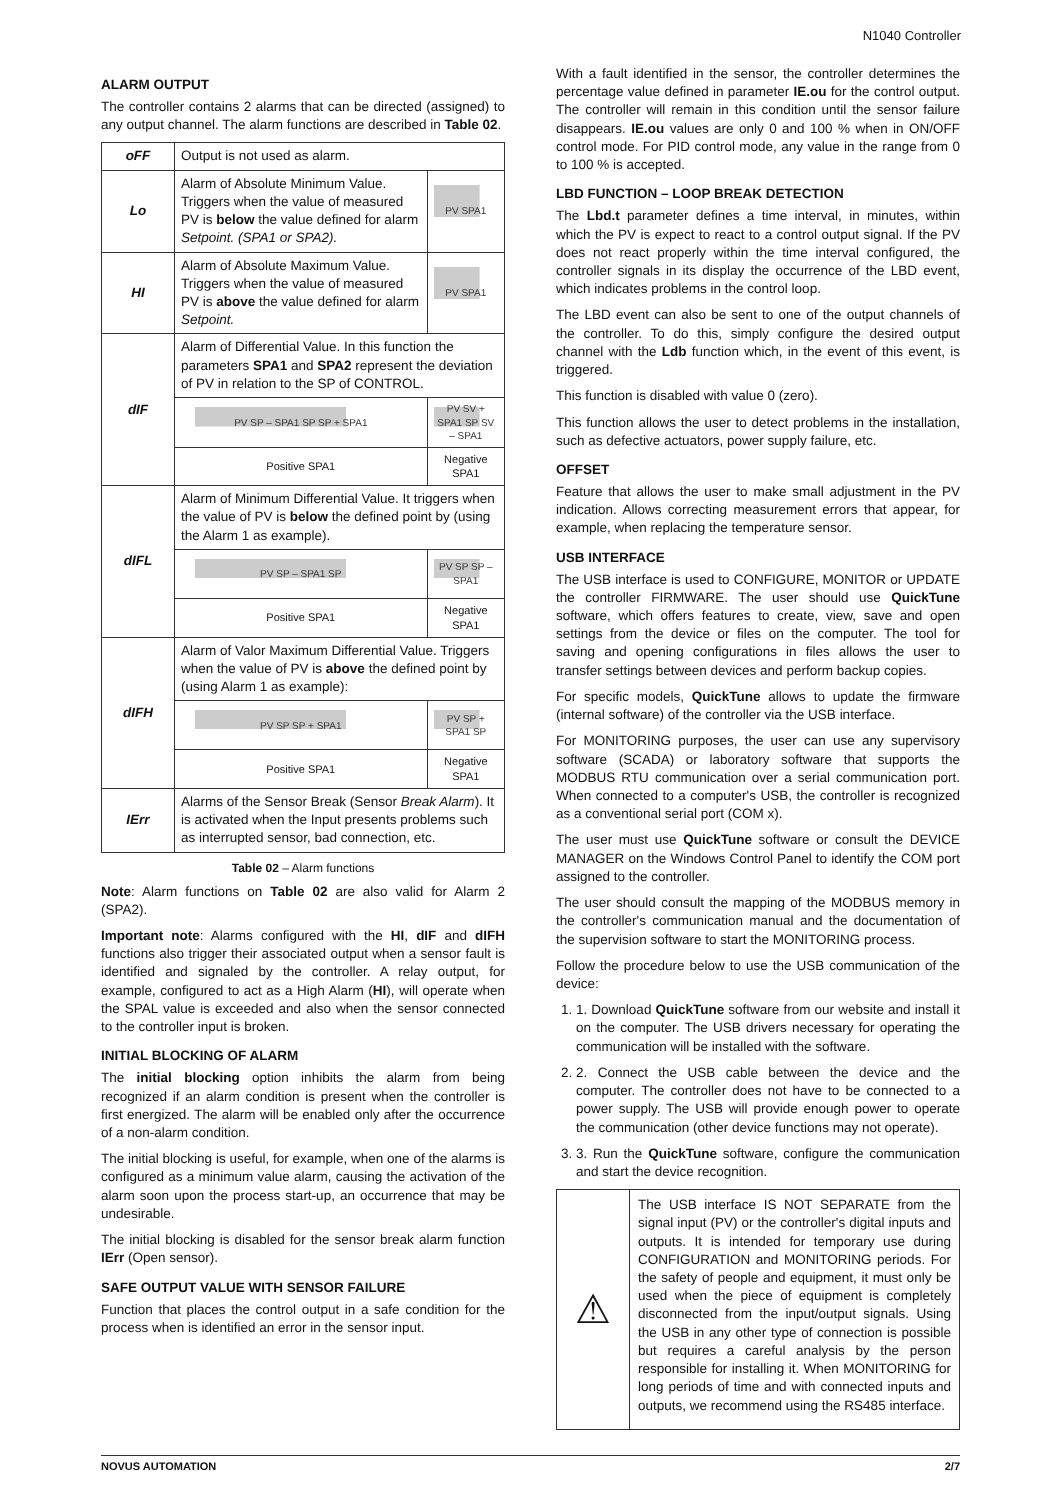N1040 Controller
ALARM OUTPUT
The controller contains 2 alarms that can be directed (assigned) to any output channel. The alarm functions are described in Table 02.
| oFF | Output is not used as alarm. | |
| Lo | Alarm of Absolute Minimum Value. Triggers when the value of measured PV is below the value defined for alarm Setpoint. (SPA1 or SPA2). | PV SPA1 |
| HI | Alarm of Absolute Maximum Value. Triggers when the value of measured PV is above the value defined for alarm Setpoint. | PV SPA1 |
| dIF | Alarm of Differential Value. In this function the parameters SPA1 and SPA2 represent the deviation of PV in relation to the SP of CONTROL. | |
| | PV SP – SPA1 SP SP + SPA1 | PV SV + SPA1 SP SV – SPA1 |
| | Positive SPA1 | Negative SPA1 |
| dIFL | Alarm of Minimum Differential Value. It triggers when the value of PV is below the defined point by (using the Alarm 1 as example). | |
| | PV SP – SPA1 SP | PV SP SP – SPA1 |
| | Positive SPA1 | Negative SPA1 |
| dIFH | Alarm of Valor Maximum Differential Value. Triggers when the value of PV is above the defined point by (using Alarm 1 as example): | |
| | PV SP SP + SPA1 | PV SP + SPA1 SP |
| | Positive SPA1 | Negative SPA1 |
| IErr | Alarms of the Sensor Break (Sensor Break Alarm ). It is activated when the Input presents problems such as interrupted sensor, bad connection, etc. | |
Table 02 – Alarm functions
Note: Alarm functions on Table 02 are also valid for Alarm 2 (SPA2).
Important note: Alarms configured with the HI, dIF and dIFH functions also trigger their associated output when a sensor fault is identified and signaled by the controller. A relay output, for example, configured to act as a High Alarm (HI), will operate when the SPAL value is exceeded and also when the sensor connected to the controller input is broken.
INITIAL BLOCKING OF ALARM
The initial blocking option inhibits the alarm from being recognized if an alarm condition is present when the controller is first energized. The alarm will be enabled only after the occurrence of a non-alarm condition.
The initial blocking is useful, for example, when one of the alarms is configured as a minimum value alarm, causing the activation of the alarm soon upon the process start-up, an occurrence that may be undesirable.
The initial blocking is disabled for the sensor break alarm function IErr (Open sensor).
SAFE OUTPUT VALUE WITH SENSOR FAILURE
Function that places the control output in a safe condition for the process when is identified an error in the sensor input.
With a fault identified in the sensor, the controller determines the percentage value defined in parameter IE.ou for the control output. The controller will remain in this condition until the sensor failure disappears. IE.ou values are only 0 and 100 % when in ON/OFF control mode. For PID control mode, any value in the range from 0 to 100 % is accepted.
LBD FUNCTION – LOOP BREAK DETECTION
The Lbd.t parameter defines a time interval, in minutes, within which the PV is expect to react to a control output signal. If the PV does not react properly within the time interval configured, the controller signals in its display the occurrence of the LBD event, which indicates problems in the control loop.
The LBD event can also be sent to one of the output channels of the controller. To do this, simply configure the desired output channel with the Ldb function which, in the event of this event, is triggered.
This function is disabled with value 0 (zero).
This function allows the user to detect problems in the installation, such as defective actuators, power supply failure, etc.
OFFSET
Feature that allows the user to make small adjustment in the PV indication. Allows correcting measurement errors that appear, for example, when replacing the temperature sensor.
USB INTERFACE
The USB interface is used to CONFIGURE, MONITOR or UPDATE the controller FIRMWARE. The user should use QuickTune software, which offers features to create, view, save and open settings from the device or files on the computer. The tool for saving and opening configurations in files allows the user to transfer settings between devices and perform backup copies.
For specific models, QuickTune allows to update the firmware (internal software) of the controller via the USB interface.
For MONITORING purposes, the user can use any supervisory software (SCADA) or laboratory software that supports the MODBUS RTU communication over a serial communication port. When connected to a computer's USB, the controller is recognized as a conventional serial port (COM x).
The user must use QuickTune software or consult the DEVICE MANAGER on the Windows Control Panel to identify the COM port assigned to the controller.
The user should consult the mapping of the MODBUS memory in the controller's communication manual and the documentation of the supervision software to start the MONITORING process.
Follow the procedure below to use the USB communication of the device:
1. 1. Download QuickTune software from our website and install it on the computer. The USB drivers necessary for operating the communication will be installed with the software.
2. 2. Connect the USB cable between the device and the computer. The controller does not have to be connected to a power supply. The USB will provide enough power to operate the communication (other device functions may not operate).
3. 3. Run the QuickTune software, configure the communication and start the device recognition.
⚠
The USB interface IS NOT SEPARATE from the signal input (PV) or the controller's digital inputs and outputs. It is intended for temporary use during CONFIGURATION and MONITORING periods. For the safety of people and equipment, it must only be used when the piece of equipment is completely disconnected from the input/output signals. Using the USB in any other type of connection is possible but requires a careful analysis by the person responsible for installing it. When MONITORING for long periods of time and with connected inputs and outputs, we recommend using the RS485 interface.
NOVUS AUTOMATION 2/7